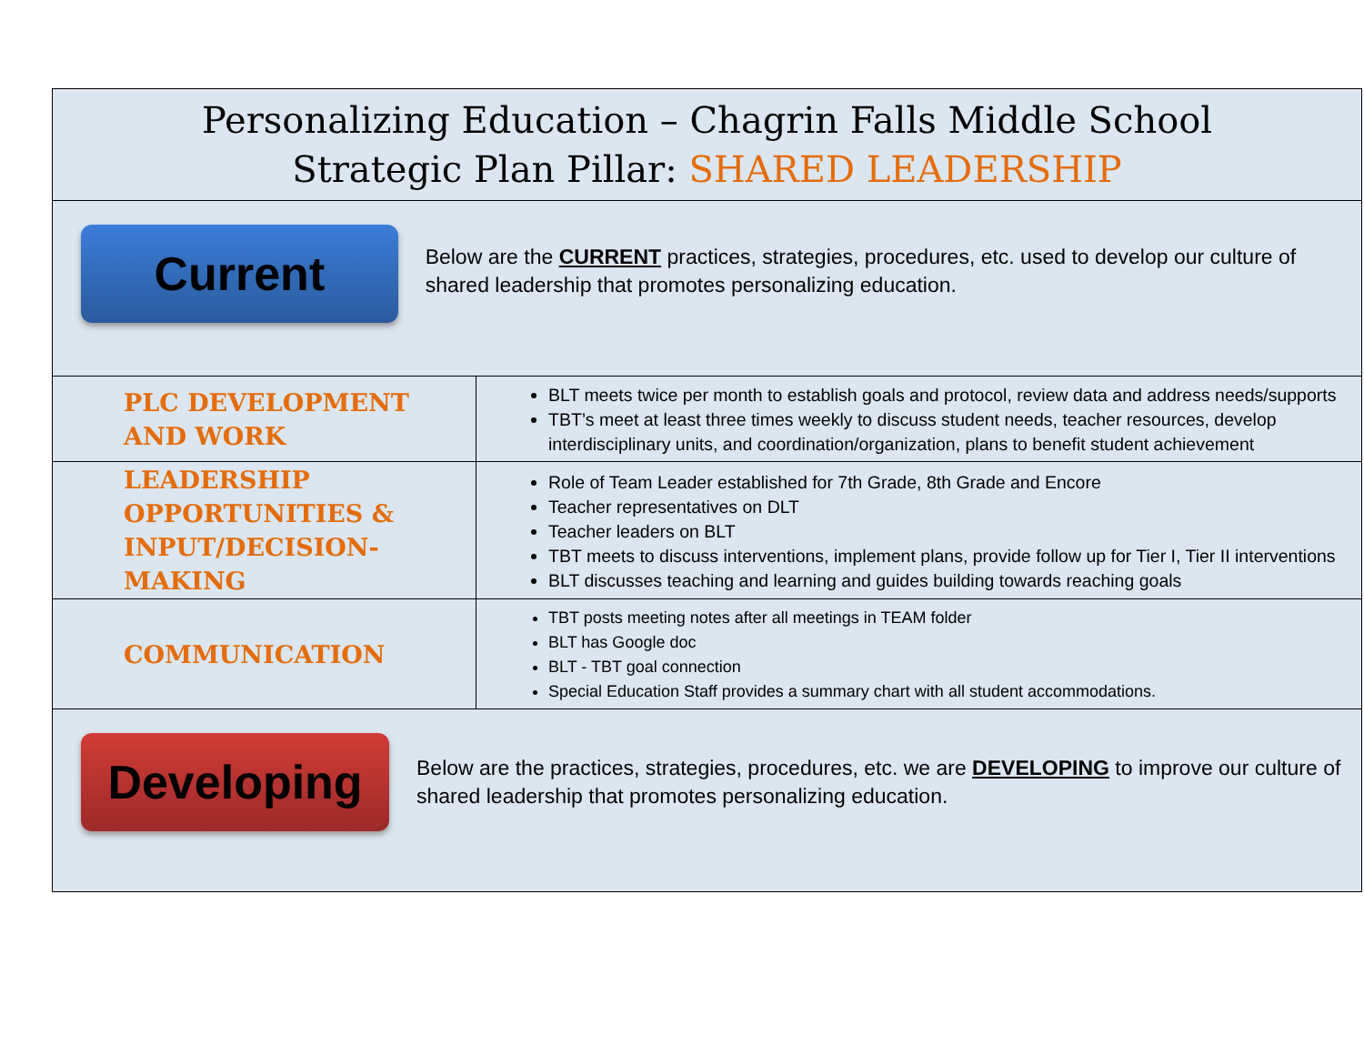| Personalizing Education – Chagrin Falls Middle School Strategic Plan Pillar: SHARED LEADERSHIP | |
| Current Below are the CURRENT practices, strategies, procedures, etc. used to develop our culture of shared leadership that promotes personalizing education. | |
| PLC DEVELOPMENT AND WORK | BLT meets twice per month to establish goals and protocol, review data and address needs/supports TBT’s meet at least three times weekly to discuss student needs, teacher resources, develop interdisciplinary units, and coordination/organization, plans to benefit student achievement |
| LEADERSHIP OPPORTUNITIES & INPUT/DECISION-MAKING | Role of Team Leader established for 7th Grade, 8th Grade and Encore Teacher representatives on DLT Teacher leaders on BLT TBT meets to discuss interventions, implement plans, provide follow up for Tier I, Tier II interventions BLT discusses teaching and learning and guides building towards reaching goals |
| COMMUNICATION | TBT posts meeting notes after all meetings in TEAM folder BLT has Google doc BLT - TBT goal connection Special Education Staff provides a summary chart with all student accommodations. |
| Developing Below are the practices, strategies, procedures, etc. we are DEVELOPING to improve our culture of shared leadership that promotes personalizing education. | |